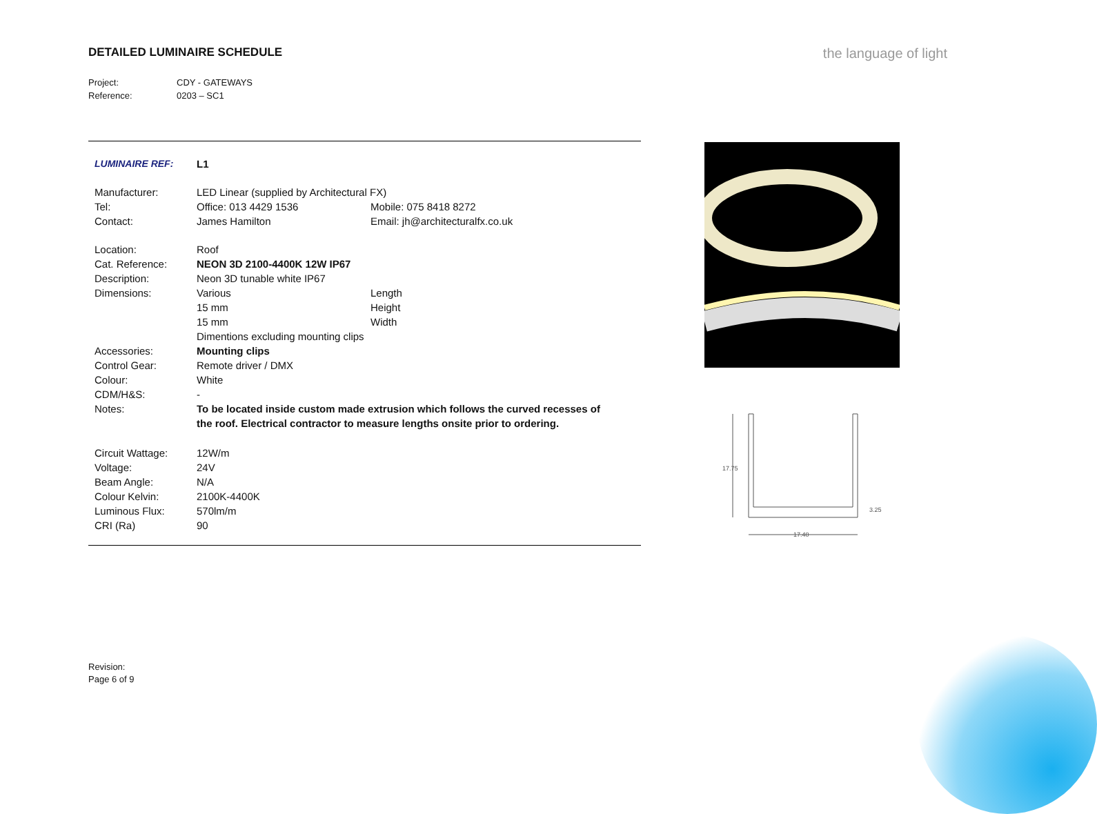DETAILED LUMINAIRE SCHEDULE
the language of light
Project: CDY - GATEWAYS
Reference: 0203 – SC1
| LUMINAIRE REF: | L1 | |
| Manufacturer: | LED Linear (supplied by Architectural FX) | |
| Tel: | Office: 013 4429 1536 | Mobile: 075 8418 8272 |
| Contact: | James Hamilton | Email: jh@architecturalfx.co.uk |
| Location: | Roof | |
| Cat. Reference: | NEON 3D 2100-4400K 12W IP67 | |
| Description: | Neon 3D tunable white IP67 | |
| Dimensions: | Various | Length |
| | 15 mm | Height |
| | 15 mm | Width |
| | Dimentions excluding mounting clips | |
| Accessories: | Mounting clips | |
| Control Gear: | Remote driver / DMX | |
| Colour: | White | |
| CDM/H&S: | - | |
| Notes: | To be located inside custom made extrusion which follows the curved recesses of the roof. Electrical contractor to measure lengths onsite prior to ordering. | |
| Circuit Wattage: | 12W/m | |
| Voltage: | 24V | |
| Beam Angle: | N/A | |
| Colour Kelvin: | 2100K-4400K | |
| Luminous Flux: | 570lm/m | |
| CRI (Ra) | 90 | |
17.75
17.40
3.25
Revision:
Page 6 of 9